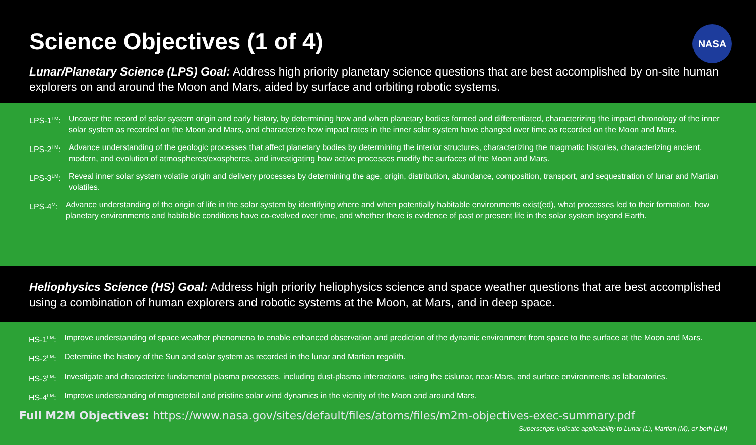Science Objectives (1 of 4)
NASA
Lunar/Planetary Science (LPS) Goal: Address high priority planetary science questions that are best accomplished by on-site human explorers on and around the Moon and Mars, aided by surface and orbiting robotic systems.
LPS-1<sup>LM</sup>: Uncover the record of solar system origin and early history, by determining how and when planetary bodies formed and differentiated, characterizing the impact chronology of the inner solar system as recorded on the Moon and Mars, and characterize how impact rates in the inner solar system have changed over time as recorded on the Moon and Mars.
LPS-2<sup>LM</sup>: Advance understanding of the geologic processes that affect planetary bodies by determining the interior structures, characterizing the magmatic histories, characterizing ancient, modern, and evolution of atmospheres/exospheres, and investigating how active processes modify the surfaces of the Moon and Mars.
LPS-3<sup>LM</sup>: Reveal inner solar system volatile origin and delivery processes by determining the age, origin, distribution, abundance, composition, transport, and sequestration of lunar and Martian volatiles.
LPS-4<sup>M</sup>: Advance understanding of the origin of life in the solar system by identifying where and when potentially habitable environments exist(ed), what processes led to their formation, how planetary environments and habitable conditions have co-evolved over time, and whether there is evidence of past or present life in the solar system beyond Earth.
Heliophysics Science (HS) Goal: Address high priority heliophysics science and space weather questions that are best accomplished using a combination of human explorers and robotic systems at the Moon, at Mars, and in deep space.
HS-1<sup>LM</sup>: Improve understanding of space weather phenomena to enable enhanced observation and prediction of the dynamic environment from space to the surface at the Moon and Mars.
HS-2<sup>LM</sup>: Determine the history of the Sun and solar system as recorded in the lunar and Martian regolith.
HS-3<sup>LM</sup>: Investigate and characterize fundamental plasma processes, including dust-plasma interactions, using the cislunar, near-Mars, and surface environments as laboratories.
HS-4<sup>LM</sup>: Improve understanding of magnetotail and pristine solar wind dynamics in the vicinity of the Moon and around Mars.
Full M2M Objectives: https://www.nasa.gov/sites/default/files/atoms/files/m2m-objectives-exec-summary.pdf
Superscripts indicate applicability to Lunar (L), Martian (M), or both (LM)